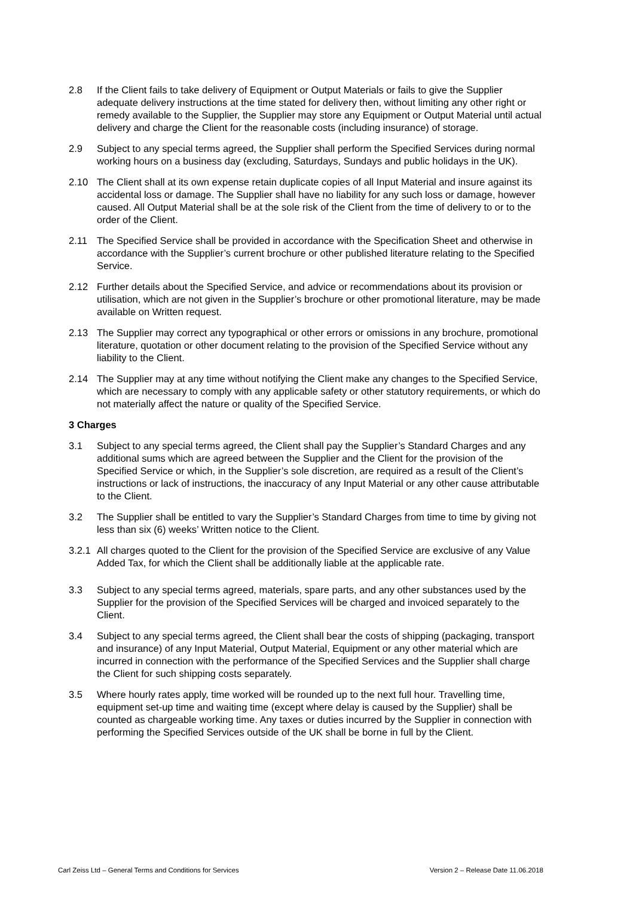2.8 If the Client fails to take delivery of Equipment or Output Materials or fails to give the Supplier adequate delivery instructions at the time stated for delivery then, without limiting any other right or remedy available to the Supplier, the Supplier may store any Equipment or Output Material until actual delivery and charge the Client for the reasonable costs (including insurance) of storage.
2.9 Subject to any special terms agreed, the Supplier shall perform the Specified Services during normal working hours on a business day (excluding, Saturdays, Sundays and public holidays in the UK).
2.10 The Client shall at its own expense retain duplicate copies of all Input Material and insure against its accidental loss or damage. The Supplier shall have no liability for any such loss or damage, however caused. All Output Material shall be at the sole risk of the Client from the time of delivery to or to the order of the Client.
2.11 The Specified Service shall be provided in accordance with the Specification Sheet and otherwise in accordance with the Supplier’s current brochure or other published literature relating to the Specified Service.
2.12 Further details about the Specified Service, and advice or recommendations about its provision or utilisation, which are not given in the Supplier’s brochure or other promotional literature, may be made available on Written request.
2.13 The Supplier may correct any typographical or other errors or omissions in any brochure, promotional literature, quotation or other document relating to the provision of the Specified Service without any liability to the Client.
2.14 The Supplier may at any time without notifying the Client make any changes to the Specified Service, which are necessary to comply with any applicable safety or other statutory requirements, or which do not materially affect the nature or quality of the Specified Service.
3 Charges
3.1 Subject to any special terms agreed, the Client shall pay the Supplier’s Standard Charges and any additional sums which are agreed between the Supplier and the Client for the provision of the Specified Service or which, in the Supplier’s sole discretion, are required as a result of the Client’s instructions or lack of instructions, the inaccuracy of any Input Material or any other cause attributable to the Client.
3.2 The Supplier shall be entitled to vary the Supplier’s Standard Charges from time to time by giving not less than six (6) weeks’ Written notice to the Client.
3.2.1
All charges quoted to the Client for the provision of the Specified Service are exclusive of any Value Added Tax, for which the Client shall be additionally liable at the applicable rate.
3.3 Subject to any special terms agreed, materials, spare parts, and any other substances used by the Supplier for the provision of the Specified Services will be charged and invoiced separately to the Client.
3.4 Subject to any special terms agreed, the Client shall bear the costs of shipping (packaging, transport and insurance) of any Input Material, Output Material, Equipment or any other material which are incurred in connection with the performance of the Specified Services and the Supplier shall charge the Client for such shipping costs separately.
3.5 Where hourly rates apply, time worked will be rounded up to the next full hour. Travelling time, equipment set-up time and waiting time (except where delay is caused by the Supplier) shall be counted as chargeable working time. Any taxes or duties incurred by the Supplier in connection with performing the Specified Services outside of the UK shall be borne in full by the Client.
Carl Zeiss Ltd – General Terms and Conditions for Services Version 2 – Release Date 11.06.2018